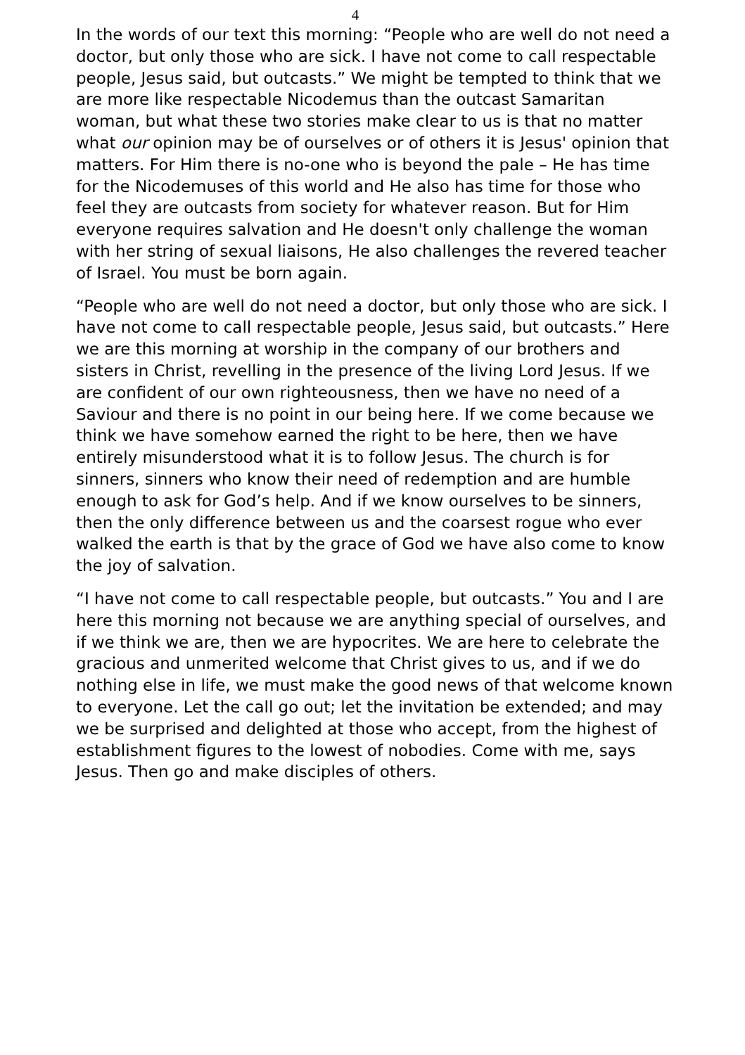4
In the words of our text this morning: “People who are well do not need a doctor, but only those who are sick. I have not come to call respectable people, Jesus said, but outcasts.” We might be tempted to think that we are more like respectable Nicodemus than the outcast Samaritan woman, but what these two stories make clear to us is that no matter what our opinion may be of ourselves or of others it is Jesus' opinion that matters. For Him there is no-one who is beyond the pale – He has time for the Nicodemuses of this world and He also has time for those who feel they are outcasts from society for whatever reason. But for Him everyone requires salvation and He doesn't only challenge the woman with her string of sexual liaisons, He also challenges the revered teacher of Israel. You must be born again.
“People who are well do not need a doctor, but only those who are sick. I have not come to call respectable people, Jesus said, but outcasts.” Here we are this morning at worship in the company of our brothers and sisters in Christ, revelling in the presence of the living Lord Jesus. If we are confident of our own righteousness, then we have no need of a Saviour and there is no point in our being here. If we come because we think we have somehow earned the right to be here, then we have entirely misunderstood what it is to follow Jesus. The church is for sinners, sinners who know their need of redemption and are humble enough to ask for God’s help. And if we know ourselves to be sinners, then the only difference between us and the coarsest rogue who ever walked the earth is that by the grace of God we have also come to know the joy of salvation.
“I have not come to call respectable people, but outcasts.” You and I are here this morning not because we are anything special of ourselves, and if we think we are, then we are hypocrites. We are here to celebrate the gracious and unmerited welcome that Christ gives to us, and if we do nothing else in life, we must make the good news of that welcome known to everyone. Let the call go out; let the invitation be extended; and may we be surprised and delighted at those who accept, from the highest of establishment figures to the lowest of nobodies. Come with me, says Jesus. Then go and make disciples of others.